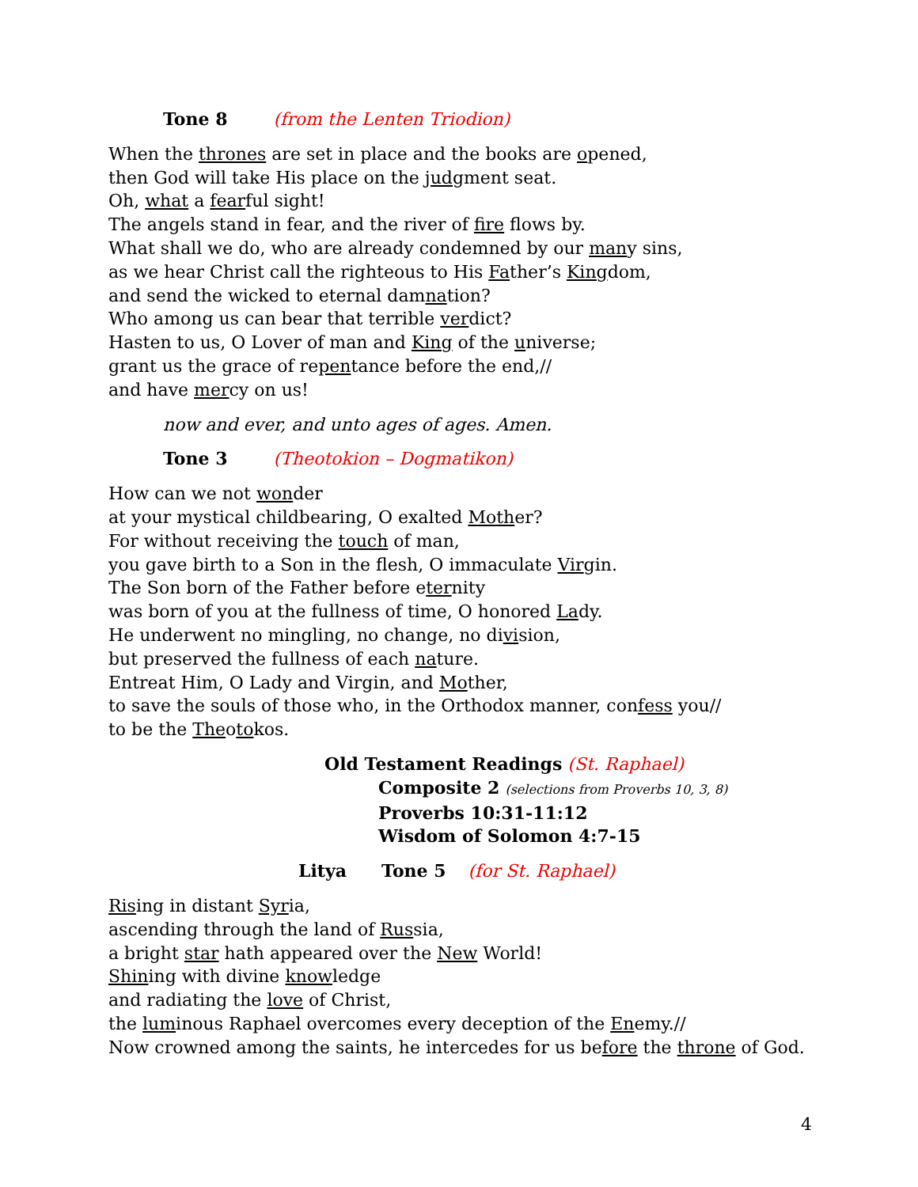Tone 8 (from the Lenten Triodion)
When the thrones are set in place and the books are opened,
then God will take His place on the judgment seat.
Oh, what a fearful sight!
The angels stand in fear, and the river of fire flows by.
What shall we do, who are already condemned by our many sins,
as we hear Christ call the righteous to His Father’s Kingdom,
and send the wicked to eternal damnation?
Who among us can bear that terrible verdict?
Hasten to us, O Lover of man and King of the universe;
grant us the grace of repentance before the end,//
and have mercy on us!
now and ever, and unto ages of ages. Amen.
Tone 3 (Theotokion – Dogmatikon)
How can we not wonder
at your mystical childbearing, O exalted Mother?
For without receiving the touch of man,
you gave birth to a Son in the flesh, O immaculate Virgin.
The Son born of the Father before eternity
was born of you at the fullness of time, O honored Lady.
He underwent no mingling, no change, no division,
but preserved the fullness of each nature.
Entreat Him, O Lady and Virgin, and Mother,
to save the souls of those who, in the Orthodox manner, confess you//
to be the Theotokos.
Old Testament Readings (St. Raphael)
Composite 2 (selections from Proverbs 10, 3, 8)
Proverbs 10:31-11:12
Wisdom of Solomon 4:7-15
Litya Tone 5 (for St. Raphael)
Rising in distant Syria,
ascending through the land of Russia,
a bright star hath appeared over the New World!
Shining with divine knowledge
and radiating the love of Christ,
the luminous Raphael overcomes every deception of the Enemy.//
Now crowned among the saints, he intercedes for us before the throne of God.
4